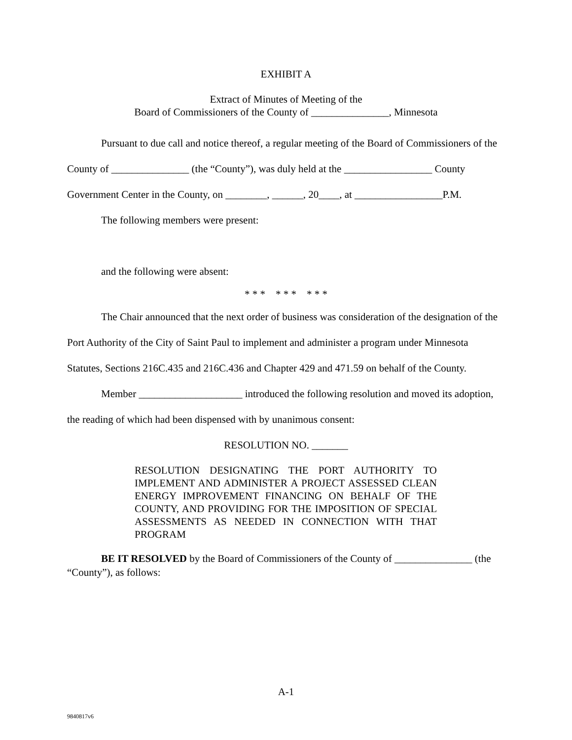EXHIBIT A
Extract of Minutes of Meeting of the
Board of Commissioners of the County of _______________, Minnesota
Pursuant to due call and notice thereof, a regular meeting of the Board of Commissioners of the County of _______________ (the “County”), was duly held at the _________________ County Government Center in the County, on ________, ______, 20____, at _________________P.M.
The following members were present:
and the following were absent:
* * * * * * * * *
The Chair announced that the next order of business was consideration of the designation of the Port Authority of the City of Saint Paul to implement and administer a program under Minnesota Statutes, Sections 216C.435 and 216C.436 and Chapter 429 and 471.59 on behalf of the County.
Member ____________________ introduced the following resolution and moved its adoption, the reading of which had been dispensed with by unanimous consent:
RESOLUTION NO. _______
RESOLUTION DESIGNATING THE PORT AUTHORITY TO IMPLEMENT AND ADMINISTER A PROJECT ASSESSED CLEAN ENERGY IMPROVEMENT FINANCING ON BEHALF OF THE COUNTY, AND PROVIDING FOR THE IMPOSITION OF SPECIAL ASSESSMENTS AS NEEDED IN CONNECTION WITH THAT PROGRAM
BE IT RESOLVED by the Board of Commissioners of the County of _______________ (the “County”), as follows:
A-1
9840817v6